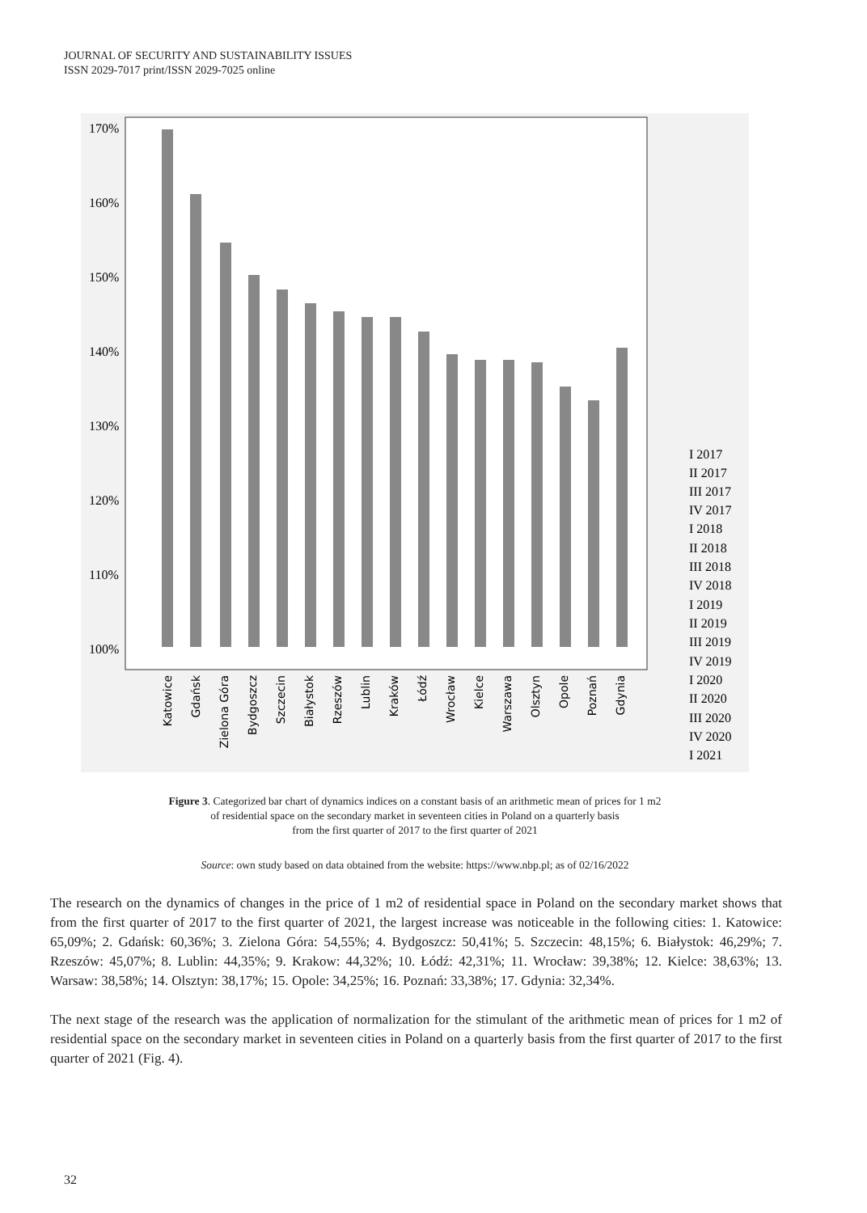JOURNAL OF SECURITY AND SUSTAINABILITY ISSUES
ISSN 2029-7017 print/ISSN 2029-7025 online
170%
160%
150%
140%
130%
120%
110%
100%
Katowice
Gdańsk
Zielona Góra
Bydgoszcz
Szczecin
Białystok
Rzeszów
Lublin
Kraków
Łódź
Wrocław
Kielce
Warszawa
Olsztyn
Opole
Poznań
Gdynia
I 2017
II 2017
III 2017
IV 2017
I 2018
II 2018
III 2018
IV 2018
I 2019
II 2019
III 2019
IV 2019
I 2020
II 2020
III 2020
IV 2020
I 2021
Figure 3. Categorized bar chart of dynamics indices on a constant basis of an arithmetic mean of prices for 1 m2
of residential space on the secondary market in seventeen cities in Poland on a quarterly basis
from the first quarter of 2017 to the first quarter of 2021
Source: own study based on data obtained from the website: https://www.nbp.pl; as of 02/16/2022
The research on the dynamics of changes in the price of 1 m2 of residential space in Poland on the secondary market shows that from the first quarter of 2017 to the first quarter of 2021, the largest increase was noticeable in the following cities: 1. Katowice: 65,09%; 2. Gdańsk: 60,36%; 3. Zielona Góra: 54,55%; 4. Bydgoszcz: 50,41%; 5. Szczecin: 48,15%; 6. Białystok: 46,29%; 7. Rzeszów: 45,07%; 8. Lublin: 44,35%; 9. Krakow: 44,32%; 10. Łódź: 42,31%; 11. Wrocław: 39,38%; 12. Kielce: 38,63%; 13. Warsaw: 38,58%; 14. Olsztyn: 38,17%; 15. Opole: 34,25%; 16. Poznań: 33,38%; 17. Gdynia: 32,34%.
The next stage of the research was the application of normalization for the stimulant of the arithmetic mean of prices for 1 m2 of residential space on the secondary market in seventeen cities in Poland on a quarterly basis from the first quarter of 2017 to the first quarter of 2021 (Fig. 4).
32